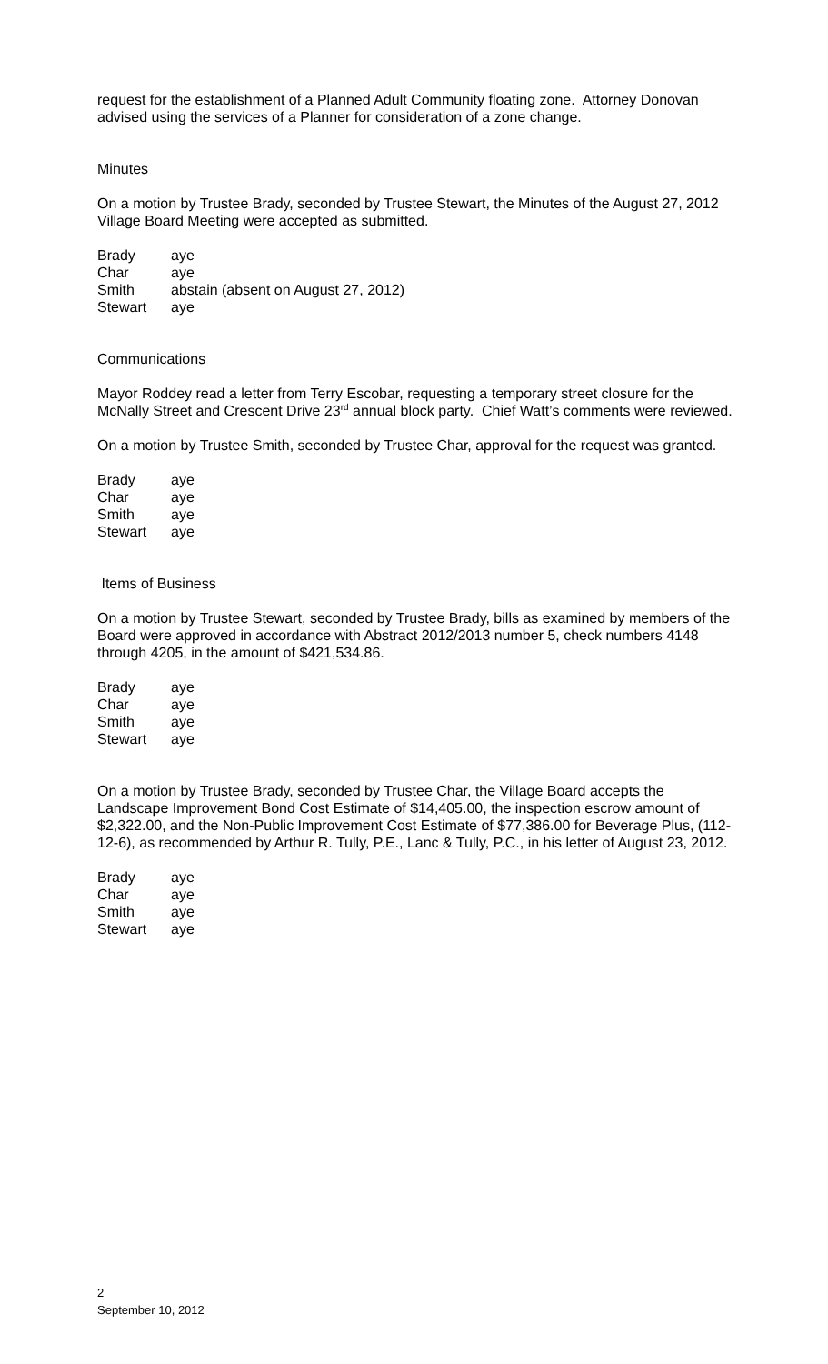request for the establishment of a Planned Adult Community floating zone. Attorney Donovan advised using the services of a Planner for consideration of a zone change.
Minutes
On a motion by Trustee Brady, seconded by Trustee Stewart, the Minutes of the August 27, 2012 Village Board Meeting were accepted as submitted.
| Brady | aye |
| Char | aye |
| Smith | abstain (absent on August 27, 2012) |
| Stewart | aye |
Communications
Mayor Roddey read a letter from Terry Escobar, requesting a temporary street closure for the McNally Street and Crescent Drive 23<sup>rd</sup> annual block party. Chief Watt’s comments were reviewed.
On a motion by Trustee Smith, seconded by Trustee Char, approval for the request was granted.
| Brady | aye |
| Char | aye |
| Smith | aye |
| Stewart | aye |
Items of Business
On a motion by Trustee Stewart, seconded by Trustee Brady, bills as examined by members of the Board were approved in accordance with Abstract 2012/2013 number 5, check numbers 4148 through 4205, in the amount of $421,534.86.
| Brady | aye |
| Char | aye |
| Smith | aye |
| Stewart | aye |
On a motion by Trustee Brady, seconded by Trustee Char, the Village Board accepts the Landscape Improvement Bond Cost Estimate of $14,405.00, the inspection escrow amount of $2,322.00, and the Non-Public Improvement Cost Estimate of $77,386.00 for Beverage Plus, (112-12-6), as recommended by Arthur R. Tully, P.E., Lanc & Tully, P.C., in his letter of August 23, 2012.
| Brady | aye |
| Char | aye |
| Smith | aye |
| Stewart | aye |
2
September 10, 2012